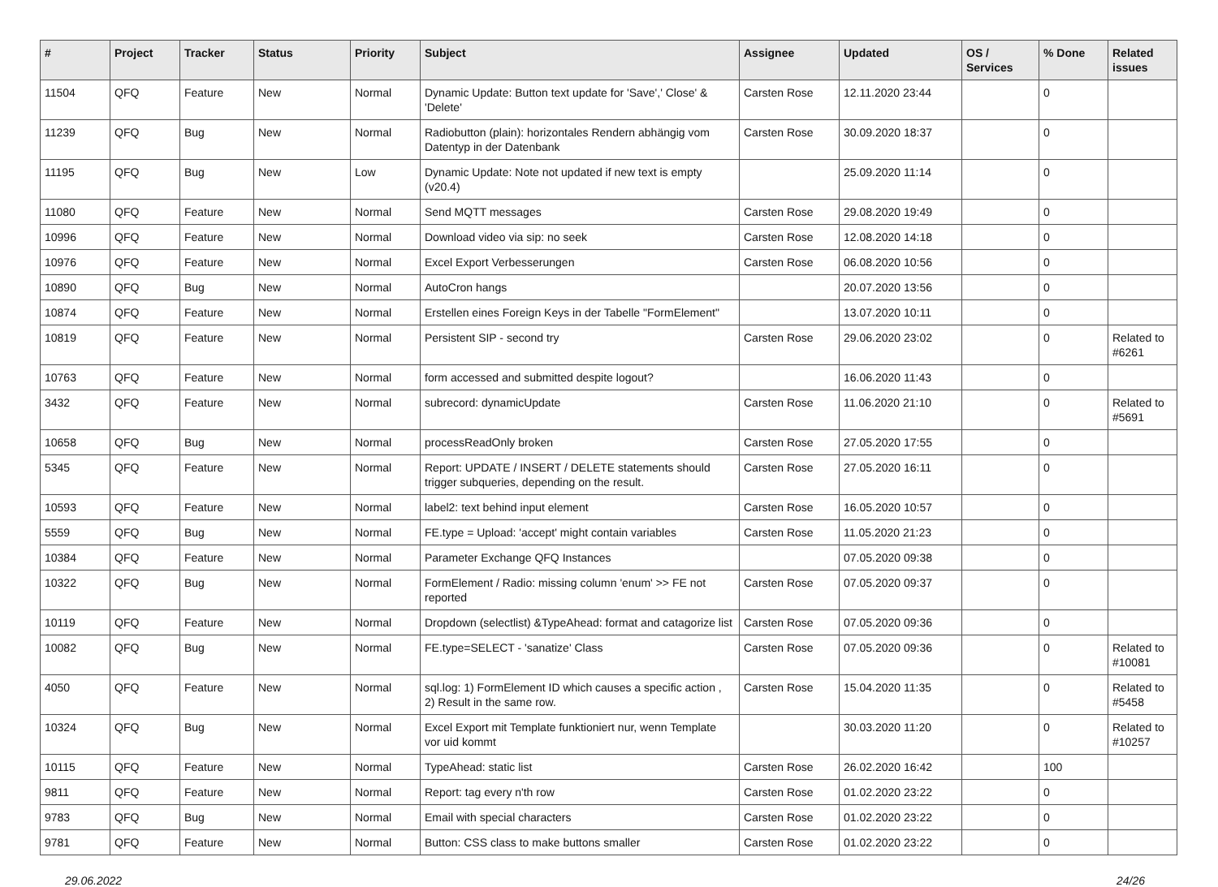| # | Project | Tracker | Status | Priority | Subject | Assignee | Updated | OS / Services | % Done | Related issues |
| --- | --- | --- | --- | --- | --- | --- | --- | --- | --- | --- |
| 11504 | QFQ | Feature | New | Normal | Dynamic Update: Button text update for 'Save',' Close' & 'Delete' | Carsten Rose | 12.11.2020 23:44 | | 0 | |
| 11239 | QFQ | Bug | New | Normal | Radiobutton (plain): horizontales Rendern abhängig vom Datentyp in der Datenbank | Carsten Rose | 30.09.2020 18:37 | | 0 | |
| 11195 | QFQ | Bug | New | Low | Dynamic Update: Note not updated if new text is empty (v20.4) | | 25.09.2020 11:14 | | 0 | |
| 11080 | QFQ | Feature | New | Normal | Send MQTT messages | Carsten Rose | 29.08.2020 19:49 | | 0 | |
| 10996 | QFQ | Feature | New | Normal | Download video via sip: no seek | Carsten Rose | 12.08.2020 14:18 | | 0 | |
| 10976 | QFQ | Feature | New | Normal | Excel Export Verbesserungen | Carsten Rose | 06.08.2020 10:56 | | 0 | |
| 10890 | QFQ | Bug | New | Normal | AutoCron hangs | | 20.07.2020 13:56 | | 0 | |
| 10874 | QFQ | Feature | New | Normal | Erstellen eines Foreign Keys in der Tabelle "FormElement" | | 13.07.2020 10:11 | | 0 | |
| 10819 | QFQ | Feature | New | Normal | Persistent SIP - second try | Carsten Rose | 29.06.2020 23:02 | | 0 | Related to #6261 |
| 10763 | QFQ | Feature | New | Normal | form accessed and submitted despite logout? | | 16.06.2020 11:43 | | 0 | |
| 3432 | QFQ | Feature | New | Normal | subrecord: dynamicUpdate | Carsten Rose | 11.06.2020 21:10 | | 0 | Related to #5691 |
| 10658 | QFQ | Bug | New | Normal | processReadOnly broken | Carsten Rose | 27.05.2020 17:55 | | 0 | |
| 5345 | QFQ | Feature | New | Normal | Report: UPDATE / INSERT / DELETE statements should trigger subqueries, depending on the result. | Carsten Rose | 27.05.2020 16:11 | | 0 | |
| 10593 | QFQ | Feature | New | Normal | label2: text behind input element | Carsten Rose | 16.05.2020 10:57 | | 0 | |
| 5559 | QFQ | Bug | New | Normal | FE.type = Upload: 'accept' might contain variables | Carsten Rose | 11.05.2020 21:23 | | 0 | |
| 10384 | QFQ | Feature | New | Normal | Parameter Exchange QFQ Instances | | 07.05.2020 09:38 | | 0 | |
| 10322 | QFQ | Bug | New | Normal | FormElement / Radio: missing column 'enum' >> FE not reported | Carsten Rose | 07.05.2020 09:37 | | 0 | |
| 10119 | QFQ | Feature | New | Normal | Dropdown (selectlist) &TypeAhead: format and catagorize list | Carsten Rose | 07.05.2020 09:36 | | 0 | |
| 10082 | QFQ | Bug | New | Normal | FE.type=SELECT - 'sanatize' Class | Carsten Rose | 07.05.2020 09:36 | | 0 | Related to #10081 |
| 4050 | QFQ | Feature | New | Normal | sql.log: 1) FormElement ID which causes a specific action , 2) Result in the same row. | Carsten Rose | 15.04.2020 11:35 | | 0 | Related to #5458 |
| 10324 | QFQ | Bug | New | Normal | Excel Export mit Template funktioniert nur, wenn Template vor uid kommt | | 30.03.2020 11:20 | | 0 | Related to #10257 |
| 10115 | QFQ | Feature | New | Normal | TypeAhead: static list | Carsten Rose | 26.02.2020 16:42 | | 100 | |
| 9811 | QFQ | Feature | New | Normal | Report: tag every n'th row | Carsten Rose | 01.02.2020 23:22 | | 0 | |
| 9783 | QFQ | Bug | New | Normal | Email with special characters | Carsten Rose | 01.02.2020 23:22 | | 0 | |
| 9781 | QFQ | Feature | New | Normal | Button: CSS class to make buttons smaller | Carsten Rose | 01.02.2020 23:22 | | 0 | |
29.06.2022 24/26